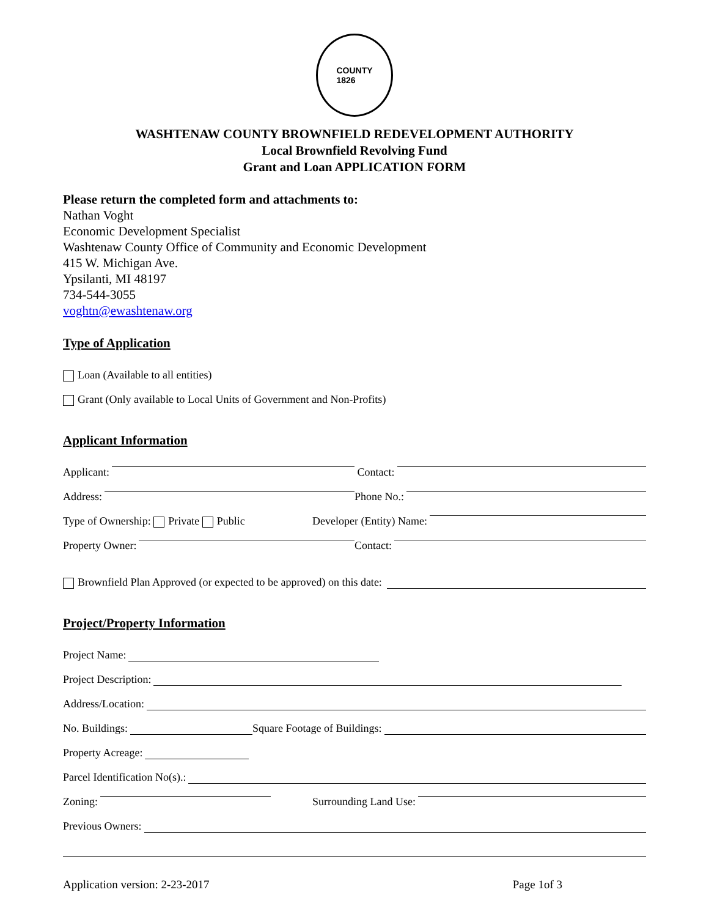COUNTY
1826
WASHTENAW COUNTY BROWNFIELD REDEVELOPMENT AUTHORITY
Local Brownfield Revolving Fund
Grant and Loan APPLICATION FORM
Please return the completed form and attachments to:
Nathan Voght
Economic Development Specialist
Washtenaw County Office of Community and Economic Development
415 W. Michigan Ave.
Ypsilanti, MI 48197
734-544-3055
voghtn@ewashtenaw.org
Type of Application
Loan (Available to all entities)
Grant (Only available to Local Units of Government and Non-Profits)
Applicant Information
Applicant:
Contact:
Address:
Phone No.:
Type of Ownership: Private Public
Developer (Entity) Name:
Property Owner:
Contact:
Brownfield Plan Approved (or expected to be approved) on this date:
Project/Property Information
Project Name:
Project Description:
Address/Location:
No. Buildings: Square Footage of Buildings:
Property Acreage:
Parcel Identification No(s).:
Zoning:
Surrounding Land Use:
Previous Owners:
Application version: 2-23-2017 Page 1of 3